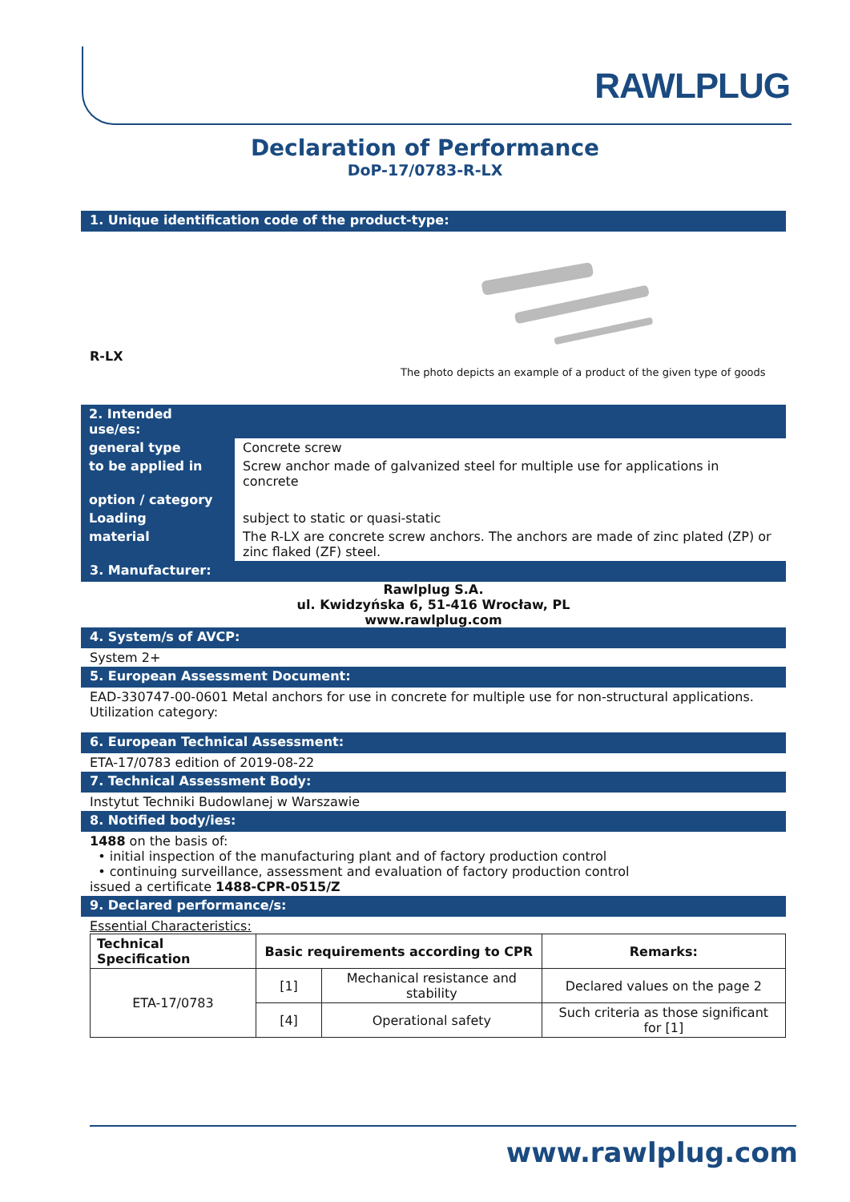RAWLPLUG
Declaration of Performance
DoP-17/0783-R-LX
1. Unique identification code of the product-type:
R-LX
The photo depicts an example of a product of the given type of goods
| 2. Intended use/es: | |
| general type | Concrete screw |
| to be applied in | Screw anchor made of galvanized steel for multiple use for applications in concrete |
| option / category | |
| Loading | subject to static or quasi-static |
| material | The R-LX are concrete screw anchors. The anchors are made of zinc plated (ZP) or zinc flaked (ZF) steel. |
3. Manufacturer:
Rawlplug S.A.
ul. Kwidzyńska 6, 51-416 Wrocław, PL
www.rawlplug.com
4. System/s of AVCP:
System 2+
5. European Assessment Document:
EAD-330747-00-0601 Metal anchors for use in concrete for multiple use for non-structural applications.
Utilization category:
6. European Technical Assessment:
ETA-17/0783 edition of 2019-08-22
7. Technical Assessment Body:
Instytut Techniki Budowlanej w Warszawie
8. Notified body/ies:
1488 on the basis of:
• initial inspection of the manufacturing plant and of factory production control
• continuing surveillance, assessment and evaluation of factory production control
issued a certificate 1488-CPR-0515/Z
9. Declared performance/s:
Essential Characteristics:
| Technical Specification | Basic requirements according to CPR | | Remarks: |
| --- | --- | --- | --- |
| ETA-17/0783 | [1] | Mechanical resistance and stability | Declared values on the page 2 |
| | [4] | Operational safety | Such criteria as those significant for [1] |
www.rawlplug.com